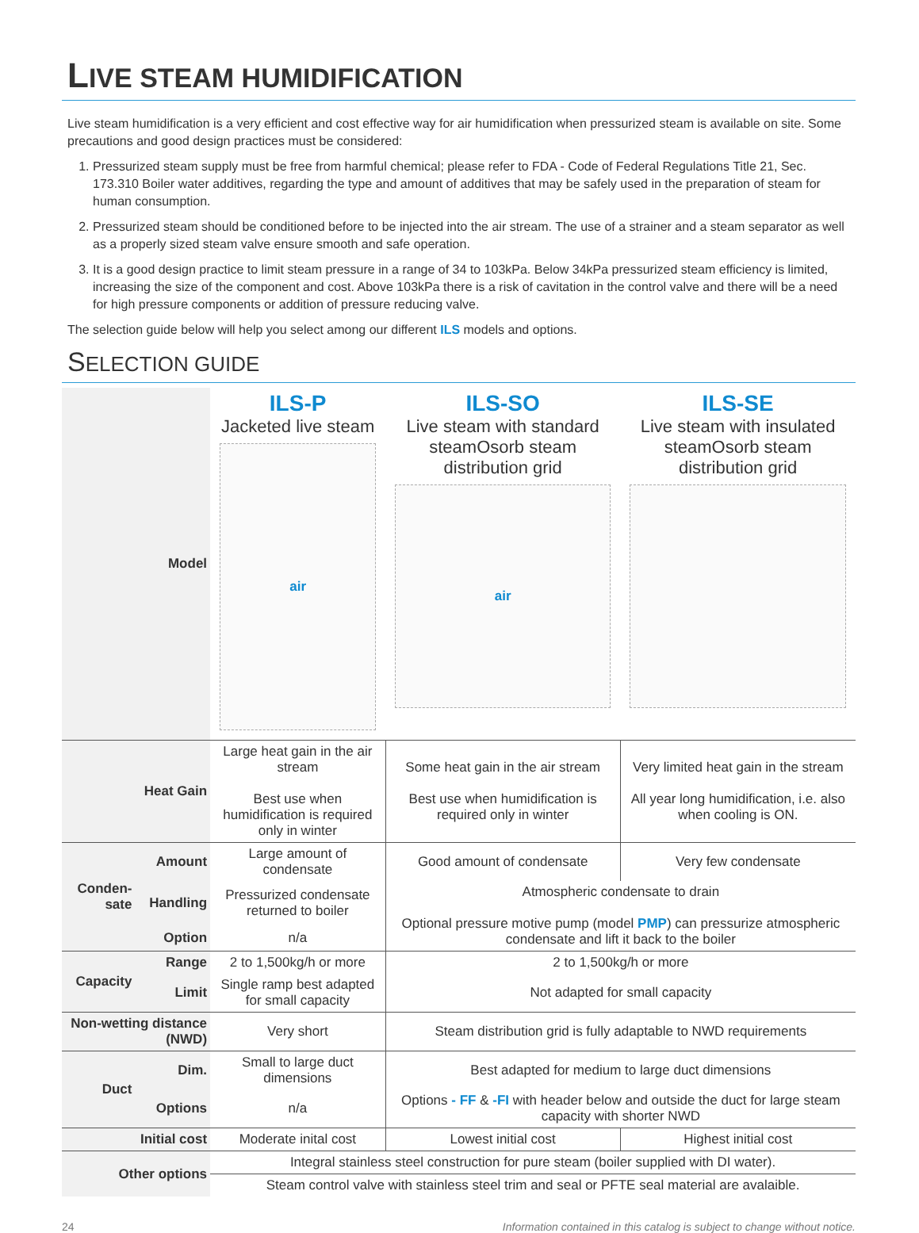LIVE STEAM HUMIDIFICATION
Live steam humidification is a very efficient and cost effective way for air humidification when pressurized steam is available on site. Some precautions and good design practices must be considered:
1. Pressurized steam supply must be free from harmful chemical; please refer to FDA - Code of Federal Regulations Title 21, Sec. 173.310 Boiler water additives, regarding the type and amount of additives that may be safely used in the preparation of steam for human consumption.
2. Pressurized steam should be conditioned before to be injected into the air stream. The use of a strainer and a steam separator as well as a properly sized steam valve ensure smooth and safe operation.
3. It is a good design practice to limit steam pressure in a range of 34 to 103kPa. Below 34kPa pressurized steam efficiency is limited, increasing the size of the component and cost. Above 103kPa there is a risk of cavitation in the control valve and there will be a need for high pressure components or addition of pressure reducing valve.
The selection guide below will help you select among our different ILS models and options.
SELECTION GUIDE
| Model | | ILS-P Jacketed live steam air | ILS-SO Live steam with standard steamOsorb steam distribution grid air | ILS-SE Live steam with insulated steamOsorb steam distribution grid |
| Heat Gain | | Large heat gain in the air stream Best use when humidification is required only in winter | Some heat gain in the air stream Best use when humidification is required only in winter | Very limited heat gain in the stream All year long humidification, i.e. also when cooling is ON. |
| Conden- sate | Amount | Large amount of condensate | Good amount of condensate | Very few condensate |
| | Handling | Pressurized condensate returned to boiler | Atmospheric condensate to drain Optional pressure motive pump (model PMP ) can pressurize atmospheric condensate and lift it back to the boiler | |
| | Option | n/a | | |
| Capacity | Range | 2 to 1,500kg/h or more | 2 to 1,500kg/h or more | |
| | Limit | Single ramp best adapted for small capacity | Not adapted for small capacity | |
| Non-wetting distance (NWD) | | Very short | Steam distribution grid is fully adaptable to NWD requirements | |
| Duct | Dim. | Small to large duct dimensions | Best adapted for medium to large duct dimensions | |
| | Options | n/a | Options - FF & -FI with header below and outside the duct for large steam capacity with shorter NWD | |
| Initial cost | | Moderate inital cost | Lowest initial cost | Highest initial cost |
| Other options | | Integral stainless steel construction for pure steam (boiler supplied with DI water). | | |
| | | Steam control valve with stainless steel trim and seal or PFTE seal material are avalaible. | | |
24 Information contained in this catalog is subject to change without notice.